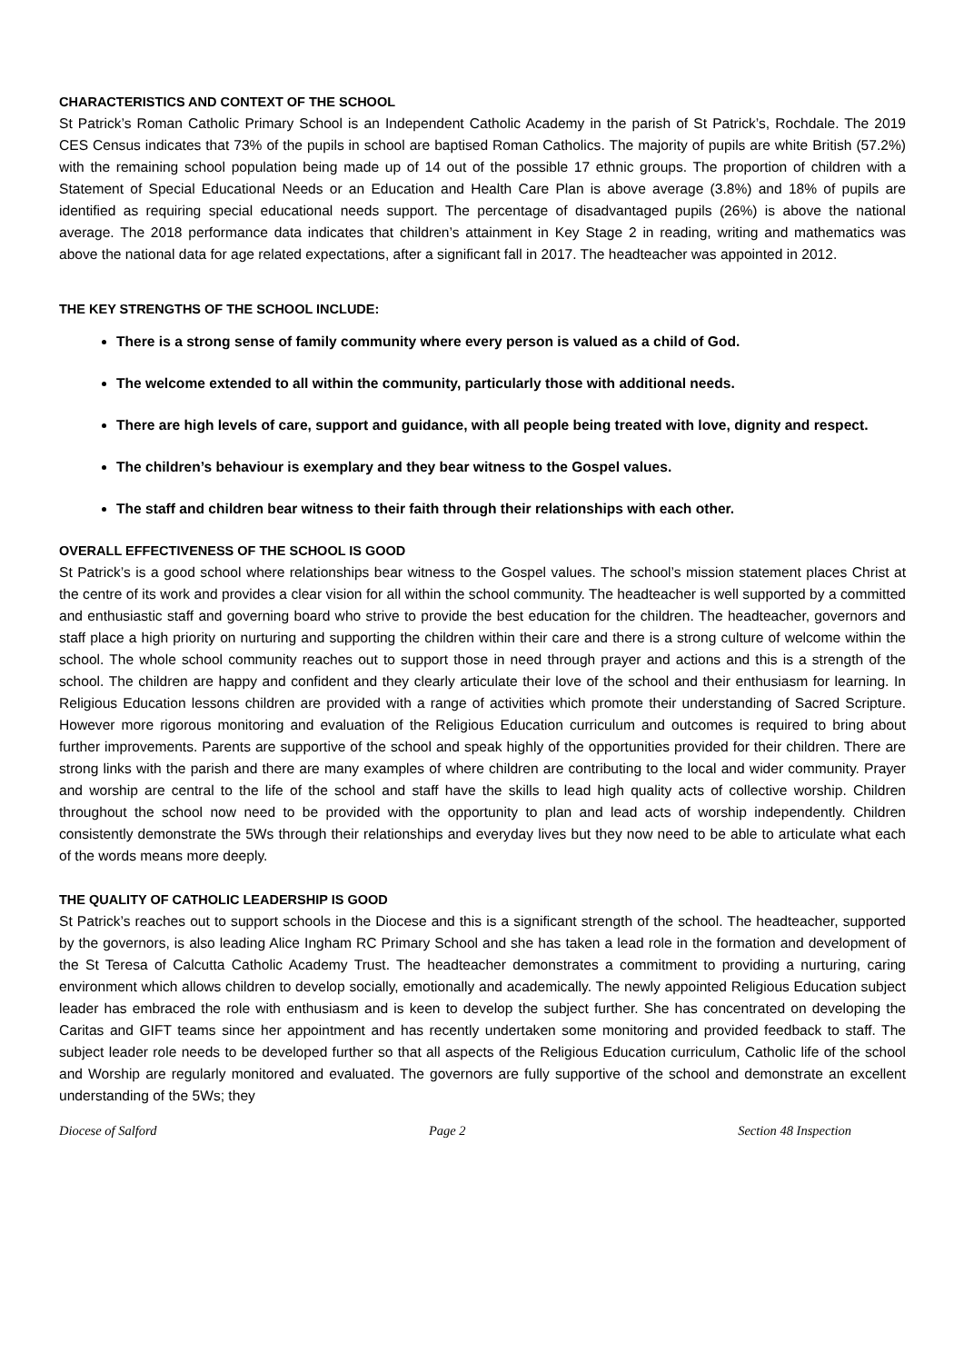CHARACTERISTICS AND CONTEXT OF THE SCHOOL
St Patrick’s Roman Catholic Primary School is an Independent Catholic Academy in the parish of St Patrick’s, Rochdale. The 2019 CES Census indicates that 73% of the pupils in school are baptised Roman Catholics. The majority of pupils are white British (57.2%) with the remaining school population being made up of 14 out of the possible 17 ethnic groups. The proportion of children with a Statement of Special Educational Needs or an Education and Health Care Plan is above average (3.8%) and 18% of pupils are identified as requiring special educational needs support. The percentage of disadvantaged pupils (26%) is above the national average. The 2018 performance data indicates that children’s attainment in Key Stage 2 in reading, writing and mathematics was above the national data for age related expectations, after a significant fall in 2017. The headteacher was appointed in 2012.
THE KEY STRENGTHS OF THE SCHOOL INCLUDE:
There is a strong sense of family community where every person is valued as a child of God.
The welcome extended to all within the community, particularly those with additional needs.
There are high levels of care, support and guidance, with all people being treated with love, dignity and respect.
The children’s behaviour is exemplary and they bear witness to the Gospel values.
The staff and children bear witness to their faith through their relationships with each other.
OVERALL EFFECTIVENESS OF THE SCHOOL IS GOOD
St Patrick’s is a good school where relationships bear witness to the Gospel values. The school’s mission statement places Christ at the centre of its work and provides a clear vision for all within the school community. The headteacher is well supported by a committed and enthusiastic staff and governing board who strive to provide the best education for the children. The headteacher, governors and staff place a high priority on nurturing and supporting the children within their care and there is a strong culture of welcome within the school. The whole school community reaches out to support those in need through prayer and actions and this is a strength of the school. The children are happy and confident and they clearly articulate their love of the school and their enthusiasm for learning. In Religious Education lessons children are provided with a range of activities which promote their understanding of Sacred Scripture. However more rigorous monitoring and evaluation of the Religious Education curriculum and outcomes is required to bring about further improvements. Parents are supportive of the school and speak highly of the opportunities provided for their children. There are strong links with the parish and there are many examples of where children are contributing to the local and wider community. Prayer and worship are central to the life of the school and staff have the skills to lead high quality acts of collective worship. Children throughout the school now need to be provided with the opportunity to plan and lead acts of worship independently. Children consistently demonstrate the 5Ws through their relationships and everyday lives but they now need to be able to articulate what each of the words means more deeply.
THE QUALITY OF CATHOLIC LEADERSHIP IS GOOD
St Patrick’s reaches out to support schools in the Diocese and this is a significant strength of the school. The headteacher, supported by the governors, is also leading Alice Ingham RC Primary School and she has taken a lead role in the formation and development of the St Teresa of Calcutta Catholic Academy Trust. The headteacher demonstrates a commitment to providing a nurturing, caring environment which allows children to develop socially, emotionally and academically. The newly appointed Religious Education subject leader has embraced the role with enthusiasm and is keen to develop the subject further. She has concentrated on developing the Caritas and GIFT teams since her appointment and has recently undertaken some monitoring and provided feedback to staff. The subject leader role needs to be developed further so that all aspects of the Religious Education curriculum, Catholic life of the school and Worship are regularly monitored and evaluated. The governors are fully supportive of the school and demonstrate an excellent understanding of the 5Ws; they
Diocese of Salford Page 2 Section 48 Inspection